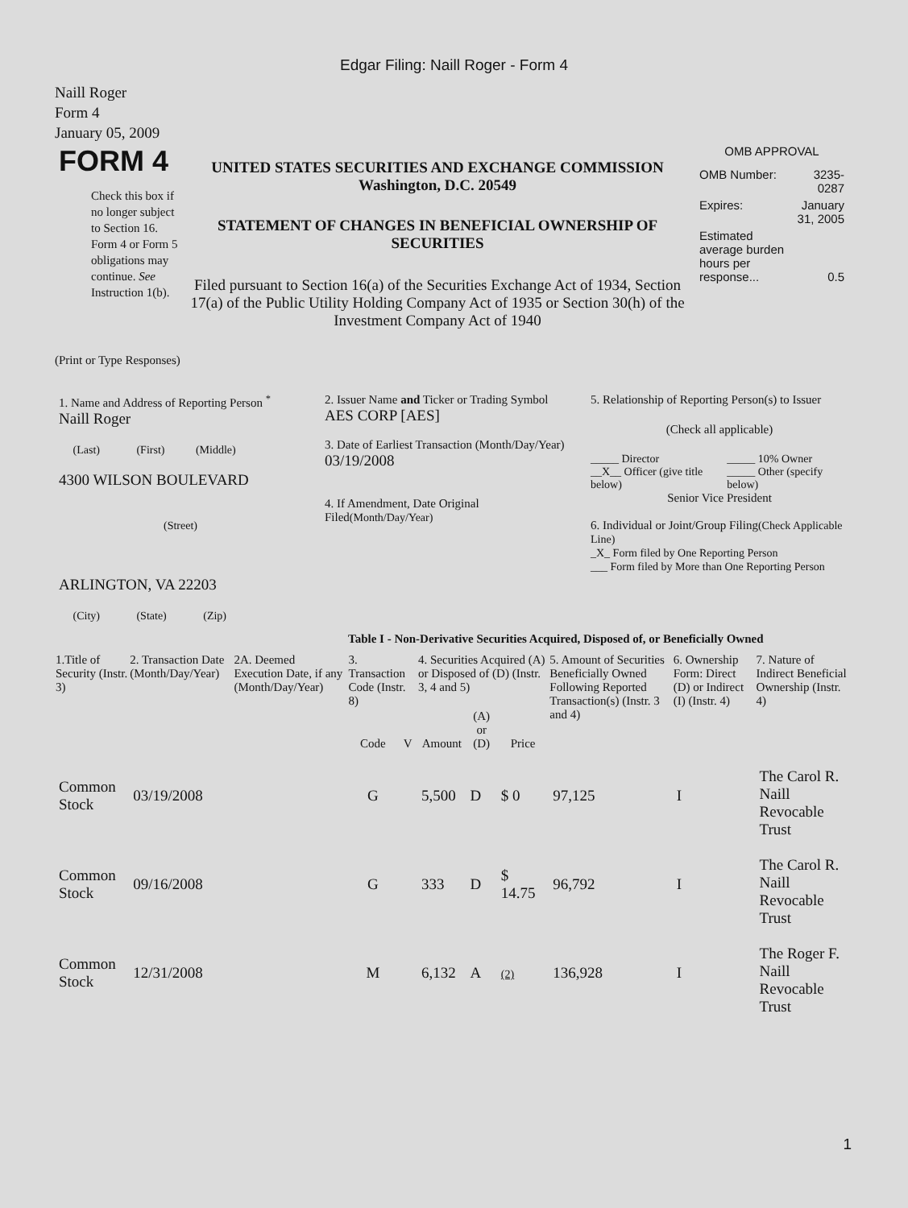Edgar Filing: Naill Roger - Form 4
Naill Roger
Form 4
January 05, 2009
| FORM 4 Check this box if no longer subject to Section 16. Form 4 or Form 5 obligations may continue. See Instruction 1(b). | UNITED STATES SECURITIES AND EXCHANGE COMMISSION Washington, D.C. 20549 STATEMENT OF CHANGES IN BENEFICIAL OWNERSHIP OF SECURITIES Filed pursuant to Section 16(a) of the Securities Exchange Act of 1934, Section 17(a) of the Public Utility Holding Company Act of 1935 or Section 30(h) of the Investment Company Act of 1940 | OMB APPROVAL / OMB Number: / 3235-0287 / / Expires: / January 31, 2005 / / Estimated average burden hours per response... / 0.5 / |
(Print or Type Responses)
| 1. Name and Address of Reporting Person <sup>*</sup> Naill Roger (Last) (First) (Middle) 4300 WILSON BOULEVARD (Street) ARLINGTON, VA 22203 (City) (State) (Zip) | 2. Issuer Name and Ticker or Trading Symbol AES CORP [AES] 3. Date of Earliest Transaction (Month/Day/Year) 03/19/2008 4. If Amendment, Date Original Filed (Month/Day/Year) | 5. Relationship of Reporting Person(s) to Issuer (Check all applicable) / _____ Director __X__ Officer (give title below) / _____ 10% Owner _____ Other (specify below) / Senior Vice President 6. Individual or Joint/Group Filing (Check Applicable Line) _X_ Form filed by One Reporting Person ___ Form filed by More than One Reporting Person |
Table I - Non-Derivative Securities Acquired, Disposed of, or Beneficially Owned
| 1.Title of Security (Instr. 3) | 2. Transaction Date (Month/Day/Year) | 2A. Deemed Execution Date, if any (Month/Day/Year) | 3. Transaction Code (Instr. 8) | | 4. Securities Acquired (A) or Disposed of (D) (Instr. 3, 4 and 5) | | | 5. Amount of Securities Beneficially Owned Following Reported Transaction(s) (Instr. 3 and 4) | 6. Ownership Form: Direct (D) or Indirect (I) (Instr. 4) | 7. Nature of Indirect Beneficial Ownership (Instr. 4) |
| --- | --- | --- | --- | --- | --- | --- | --- | --- | --- | --- |
| | | | Code | V | Amount | (A) or (D) | Price | | | |
| Common Stock | 03/19/2008 | | G | | 5,500 | D | $ 0 | 97,125 | I | The Carol R. Naill Revocable Trust |
| Common Stock | 09/16/2008 | | G | | 333 | D | $ 14.75 | 96,792 | I | The Carol R. Naill Revocable Trust |
| Common Stock | 12/31/2008 | | M | | 6,132 | A | (2) | 136,928 | I | The Roger F. Naill Revocable Trust |
1